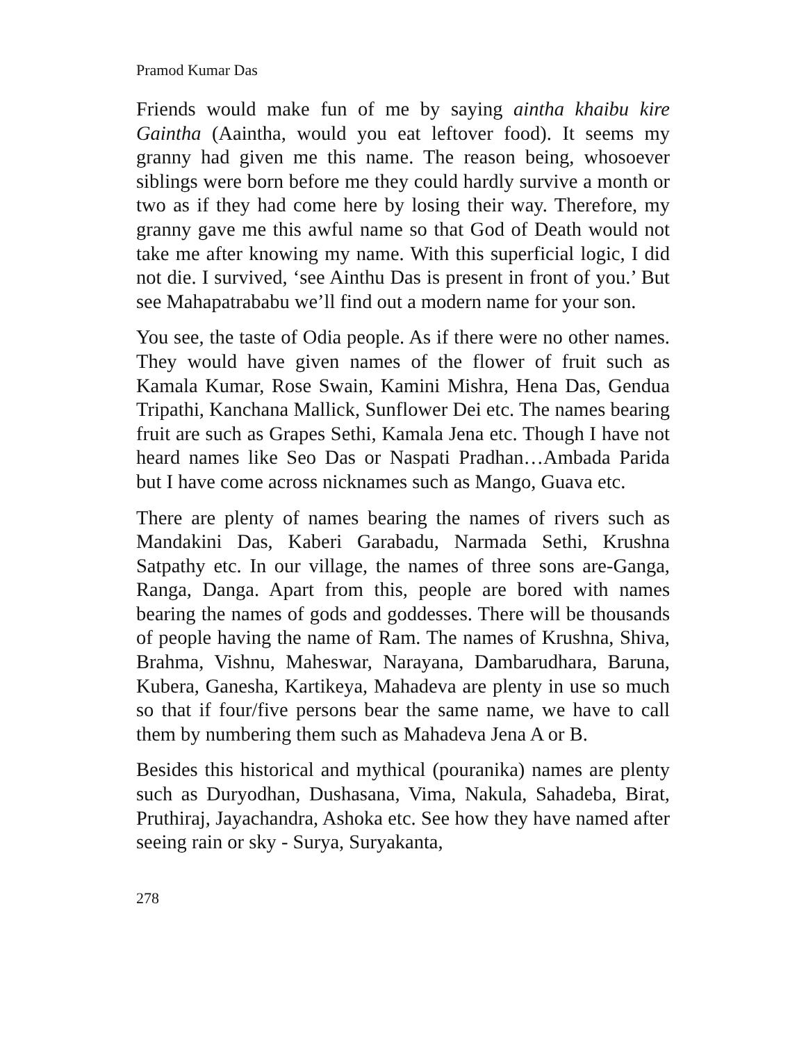Pramod Kumar Das
Friends would make fun of me by saying aintha khaibu kire Gaintha (Aaintha, would you eat leftover food). It seems my granny had given me this name. The reason being, whosoever siblings were born before me they could hardly survive a month or two as if they had come here by losing their way. Therefore, my granny gave me this awful name so that God of Death would not take me after knowing my name. With this superficial logic, I did not die. I survived, ‘see Ainthu Das is present in front of you.’ But see Mahapatrababu we’ll find out a modern name for your son.
You see, the taste of Odia people. As if there were no other names. They would have given names of the flower of fruit such as Kamala Kumar, Rose Swain, Kamini Mishra, Hena Das, Gendua Tripathi, Kanchana Mallick, Sunflower Dei etc. The names bearing fruit are such as Grapes Sethi, Kamala Jena etc. Though I have not heard names like Seo Das or Naspati Pradhan…Ambada Parida but I have come across nicknames such as Mango, Guava etc.
There are plenty of names bearing the names of rivers such as Mandakini Das, Kaberi Garabadu, Narmada Sethi, Krushna Satpathy etc. In our village, the names of three sons are-Ganga, Ranga, Danga. Apart from this, people are bored with names bearing the names of gods and goddesses. There will be thousands of people having the name of Ram. The names of Krushna, Shiva, Brahma, Vishnu, Maheswar, Narayana, Dambarudhara, Baruna, Kubera, Ganesha, Kartikeya, Mahadeva are plenty in use so much so that if four/five persons bear the same name, we have to call them by numbering them such as Mahadeva Jena A or B.
Besides this historical and mythical (pouranika) names are plenty such as Duryodhan, Dushasana, Vima, Nakula, Sahadeba, Birat, Pruthiraj, Jayachandra, Ashoka etc. See how they have named after seeing rain or sky - Surya, Suryakanta,
278